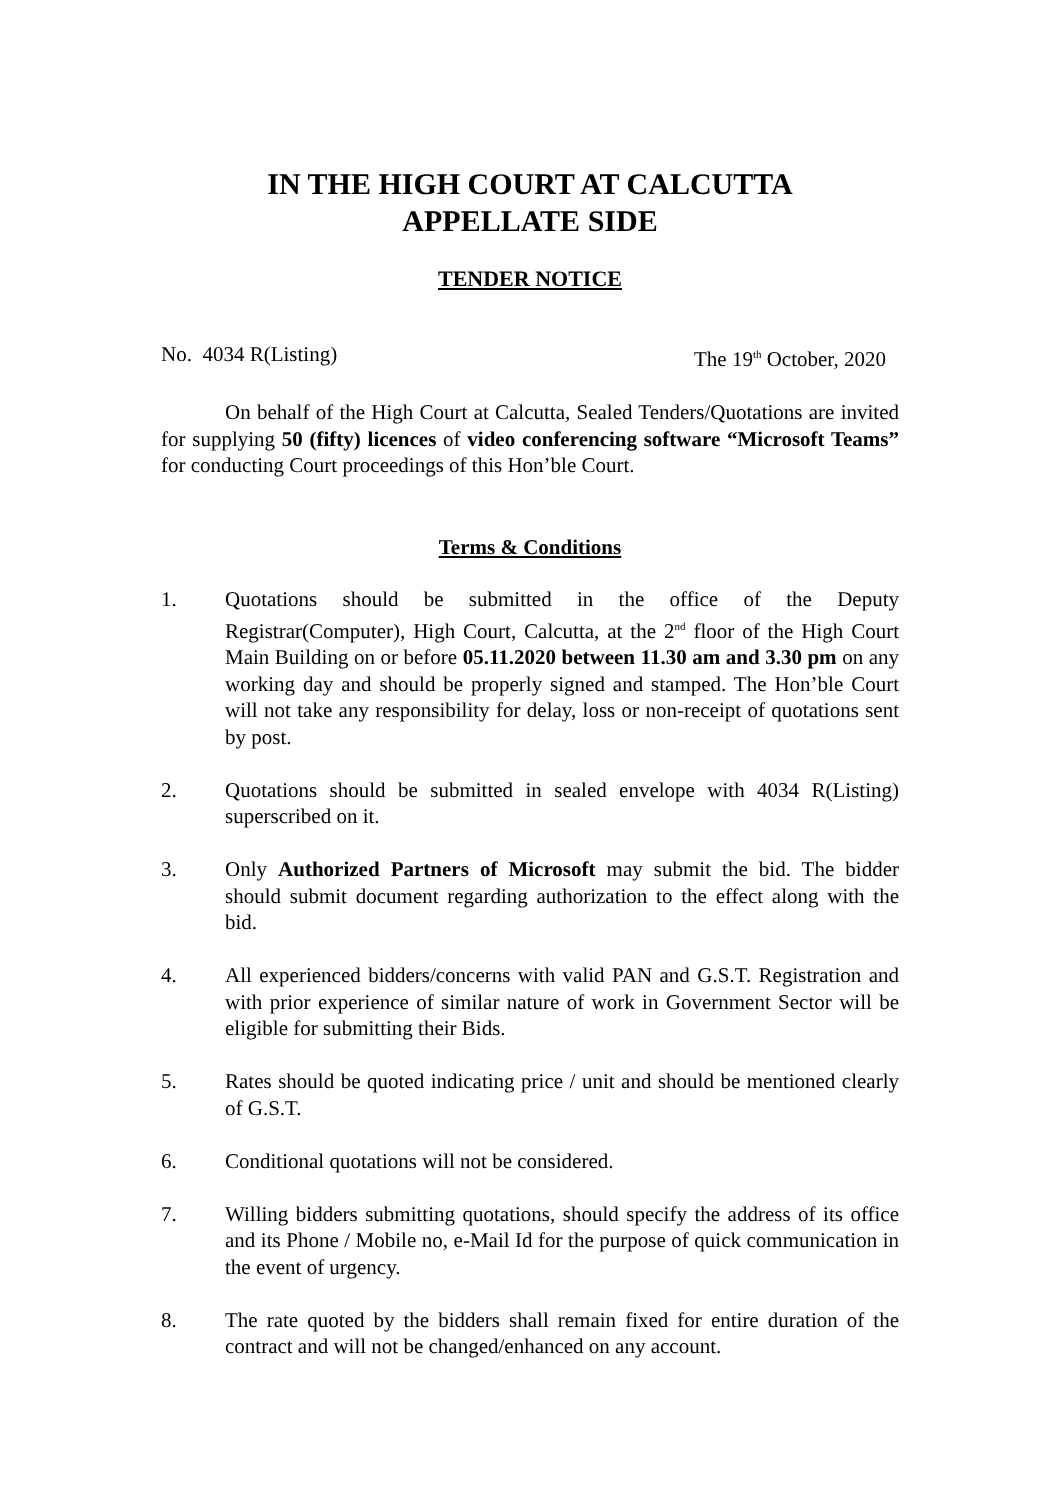IN THE HIGH COURT AT CALCUTTA
APPELLATE SIDE
TENDER NOTICE
No. 4034 R(Listing) The 19<sup>th</sup> October, 2020
On behalf of the High Court at Calcutta, Sealed Tenders/Quotations are invited for supplying 50 (fifty) licences of video conferencing software “Microsoft Teams” for conducting Court proceedings of this Hon’ble Court.
Terms & Conditions
1. Quotations should be submitted in the office of the Deputy Registrar(Computer), High Court, Calcutta, at the 2<sup>nd</sup> floor of the High Court Main Building on or before 05.11.2020 between 11.30 am and 3.30 pm on any working day and should be properly signed and stamped. The Hon’ble Court will not take any responsibility for delay, loss or non-receipt of quotations sent by post.
2. Quotations should be submitted in sealed envelope with 4034 R(Listing) superscribed on it.
3. Only Authorized Partners of Microsoft may submit the bid. The bidder should submit document regarding authorization to the effect along with the bid.
4. All experienced bidders/concerns with valid PAN and G.S.T. Registration and with prior experience of similar nature of work in Government Sector will be eligible for submitting their Bids.
5. Rates should be quoted indicating price / unit and should be mentioned clearly of G.S.T.
6. Conditional quotations will not be considered.
7. Willing bidders submitting quotations, should specify the address of its office and its Phone / Mobile no, e-Mail Id for the purpose of quick communication in the event of urgency.
8. The rate quoted by the bidders shall remain fixed for entire duration of the contract and will not be changed/enhanced on any account.